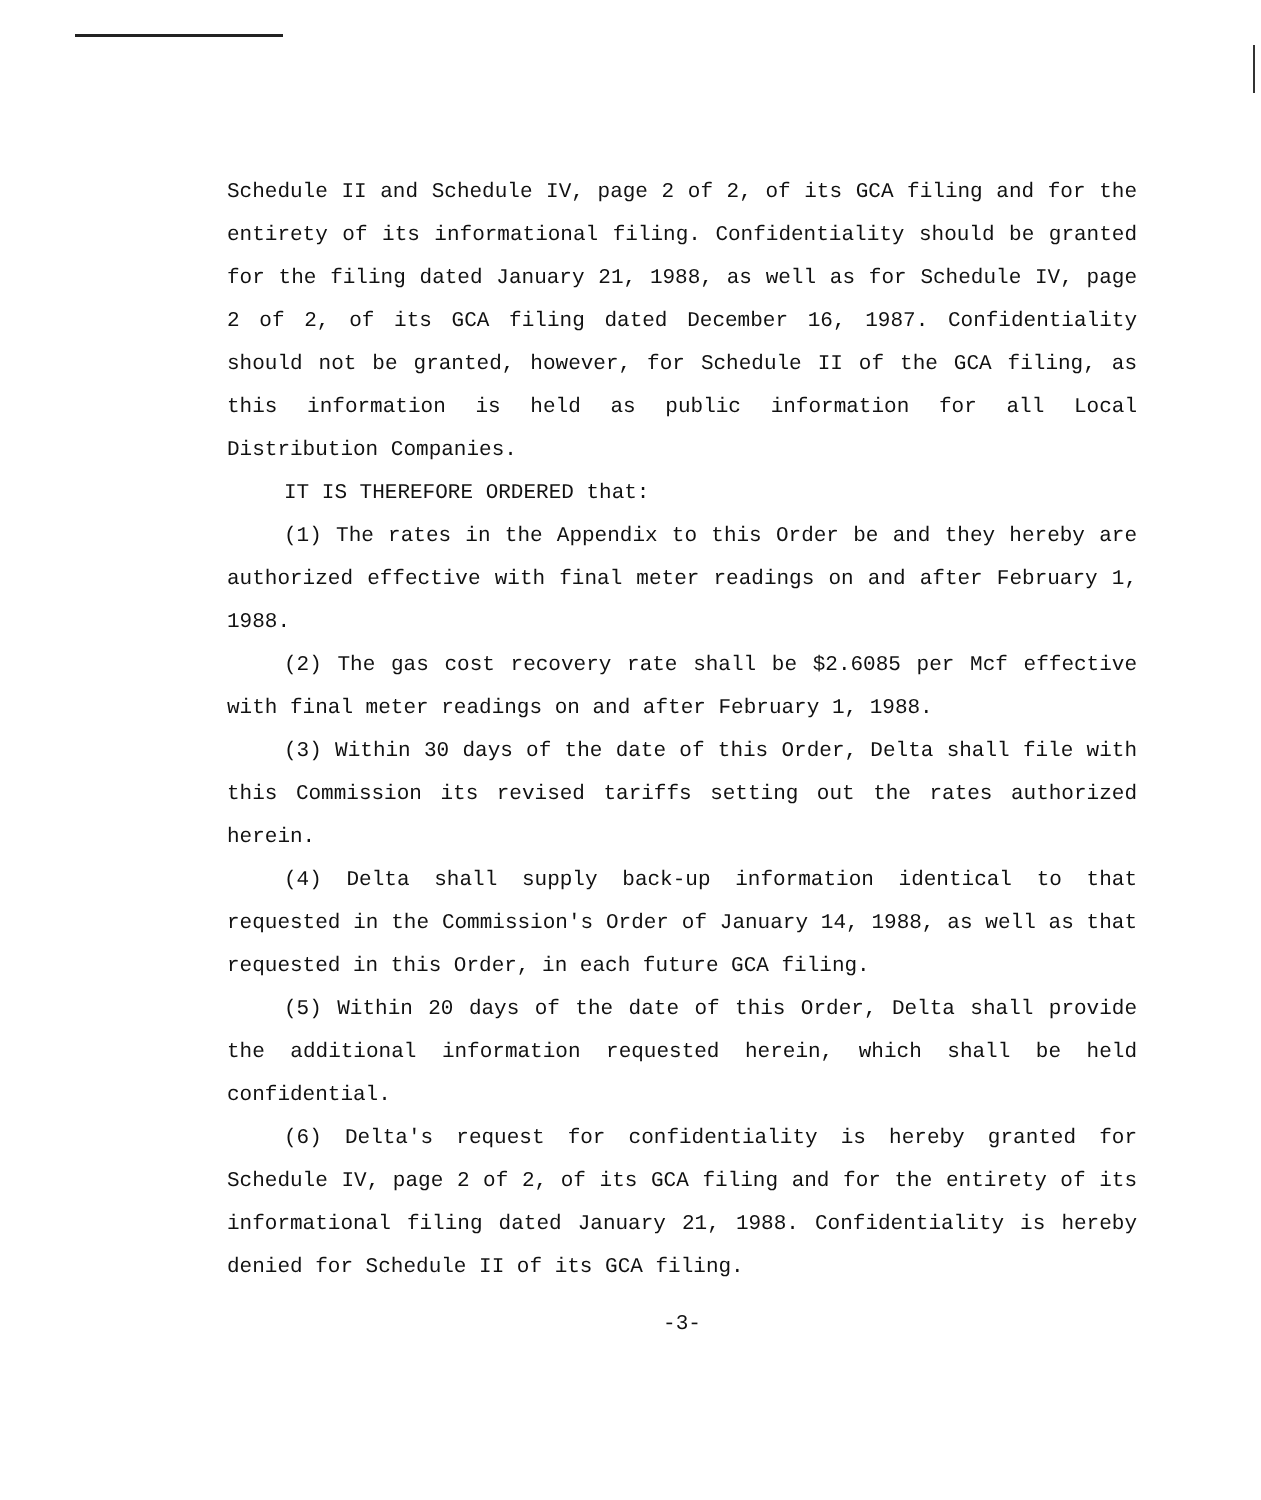Schedule II and Schedule IV, page 2 of 2, of its GCA filing and for the entirety of its informational filing. Confidentiality should be granted for the filing dated January 21, 1988, as well as for Schedule IV, page 2 of 2, of its GCA filing dated December 16, 1987. Confidentiality should not be granted, however, for Schedule II of the GCA filing, as this information is held as public information for all Local Distribution Companies.
IT IS THEREFORE ORDERED that:
(1) The rates in the Appendix to this Order be and they hereby are authorized effective with final meter readings on and after February 1, 1988.
(2) The gas cost recovery rate shall be $2.6085 per Mcf effective with final meter readings on and after February 1, 1988.
(3) Within 30 days of the date of this Order, Delta shall file with this Commission its revised tariffs setting out the rates authorized herein.
(4) Delta shall supply back-up information identical to that requested in the Commission's Order of January 14, 1988, as well as that requested in this Order, in each future GCA filing.
(5) Within 20 days of the date of this Order, Delta shall provide the additional information requested herein, which shall be held confidential.
(6) Delta's request for confidentiality is hereby granted for Schedule IV, page 2 of 2, of its GCA filing and for the entirety of its informational filing dated January 21, 1988. Confidentiality is hereby denied for Schedule II of its GCA filing.
-3-